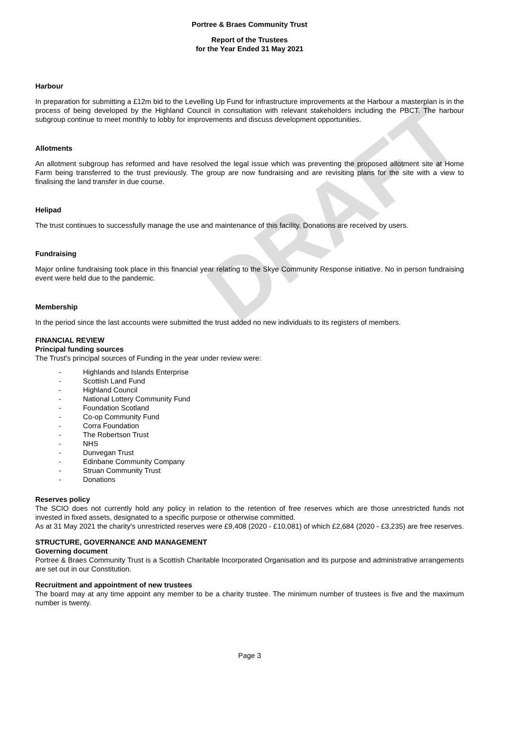DRAFT
Portree & Braes Community Trust
Report of the Trustees
for the Year Ended 31 May 2021
Harbour
In preparation for submitting a £12m bid to the Levelling Up Fund for infrastructure improvements at the Harbour a masterplan is in the process of being developed by the Highland Council in consultation with relevant stakeholders including the PBCT. The harbour subgroup continue to meet monthly to lobby for improvements and discuss development opportunities.
Allotments
An allotment subgroup has reformed and have resolved the legal issue which was preventing the proposed allotment site at Home Farm being transferred to the trust previously. The group are now fundraising and are revisiting plans for the site with a view to finalising the land transfer in due course.
Helipad
The trust continues to successfully manage the use and maintenance of this facility. Donations are received by users.
Fundraising
Major online fundraising took place in this financial year relating to the Skye Community Response initiative. No in person fundraising event were held due to the pandemic.
Membership
In the period since the last accounts were submitted the trust added no new individuals to its registers of members.
FINANCIAL REVIEW
Principal funding sources
The Trust's principal sources of Funding in the year under review were:
- Highlands and Islands Enterprise
- Scottish Land Fund
- Highland Council
- National Lottery Community Fund
- Foundation Scotland
- Co-op Community Fund
- Corra Foundation
- The Robertson Trust
- NHS
- Dunvegan Trust
- Edinbane Community Company
- Struan Community Trust
- Donations
Reserves policy
The SCIO does not currently hold any policy in relation to the retention of free reserves which are those unrestricted funds not invested in fixed assets, designated to a specific purpose or otherwise committed.
As at 31 May 2021 the charity's unrestricted reserves were £9,408 (2020 - £10,081) of which £2,684 (2020 - £3,235) are free reserves.
STRUCTURE, GOVERNANCE AND MANAGEMENT
Governing document
Portree & Braes Community Trust is a Scottish Charitable Incorporated Organisation and its purpose and administrative arrangements are set out in our Constitution.
Recruitment and appointment of new trustees
The board may at any time appoint any member to be a charity trustee. The minimum number of trustees is five and the maximum number is twenty.
Page 3